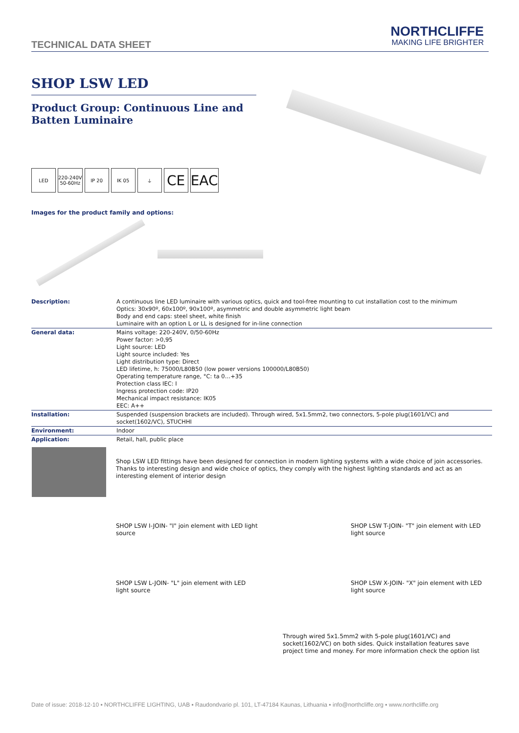TECHNICAL DATA SHEET
NORTHCLIFFE
MAKING LIFE BRIGHTER
SHOP LSW LED
Product Group: Continuous Line and Batten Luminaire
LED 220-240V
50-60Hz
IP 20 IK 05 ⏚
CE EAC
Images for the product family and options:
| Description: | A continuous line LED luminaire with various optics, quick and tool-free mounting to cut installation cost to the minimum Optics: 30x90º, 60x100º, 90x100º, asymmetric and double asymmetric light beam Body and end caps: steel sheet, white finish Luminaire with an option L or LL is designed for in-line connection |
| General data: | Mains voltage: 220-240V, 0/50-60Hz Power factor: >0,95 Light source: LED Light source included: Yes Light distribution type: Direct LED lifetime, h: 75000/L80B50 (low power versions 100000/L80B50) Operating temperature range, °C: ta 0…+35 Protection class IEC: I Ingress protection code: IP20 Mechanical impact resistance: IK05 EEC: A++ |
| Installation: | Suspended (suspension brackets are included). Through wired, 5x1.5mm2, two connectors, 5-pole plug(1601/VC) and socket(1602/VC), STUCHHI |
| Environment: | Indoor |
| Application: | Retail, hall, public place |
Shop LSW LED fittings have been designed for connection in modern lighting systems with a wide choice of join accessories. Thanks to interesting design and wide choice of optics, they comply with the highest lighting standards and act as an interesting element of interior design
SHOP LSW I-JOIN- "I" join element with LED light source
SHOP LSW T-JOIN- "T" join element with LED light source
SHOP LSW L-JOIN- "L" join element with LED light source
SHOP LSW X-JOIN- "X" join element with LED light source
Through wired 5x1.5mm2 with 5-pole plug(1601/VC) and socket(1602/VC) on both sides. Quick installation features save project time and money. For more information check the option list
Date of issue: 2018-12-10 ▪ NORTHCLIFFE LIGHTING, UAB ▪ Raudondvario pl. 101, LT-47184 Kaunas, Lithuania ▪ info@northcliffe.org ▪ www.northcliffe.org